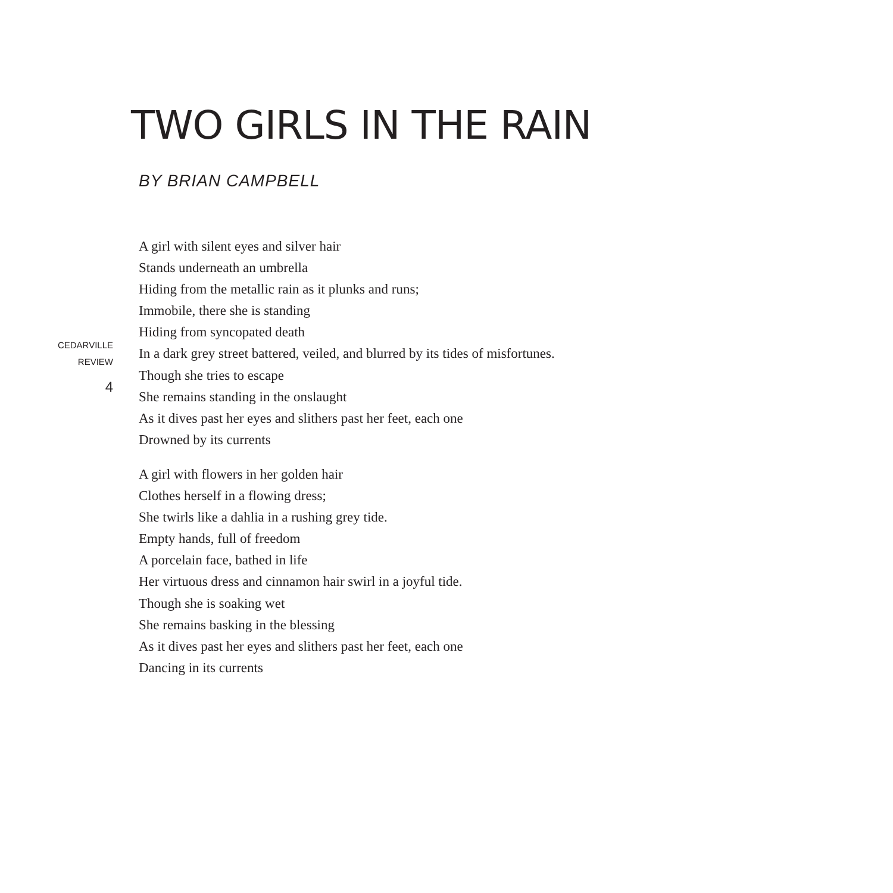TWO GIRLS IN THE RAIN
BY BRIAN CAMPBELL
CEDARVILLE
REVIEW
4
A girl with silent eyes and silver hair
Stands underneath an umbrella
Hiding from the metallic rain as it plunks and runs;
Immobile, there she is standing
Hiding from syncopated death
In a dark grey street battered, veiled, and blurred by its tides of misfortunes.
Though she tries to escape
She remains standing in the onslaught
As it dives past her eyes and slithers past her feet, each one
Drowned by its currents
A girl with flowers in her golden hair
Clothes herself in a flowing dress;
She twirls like a dahlia in a rushing grey tide.
Empty hands, full of freedom
A porcelain face, bathed in life
Her virtuous dress and cinnamon hair swirl in a joyful tide.
Though she is soaking wet
She remains basking in the blessing
As it dives past her eyes and slithers past her feet, each one
Dancing in its currents